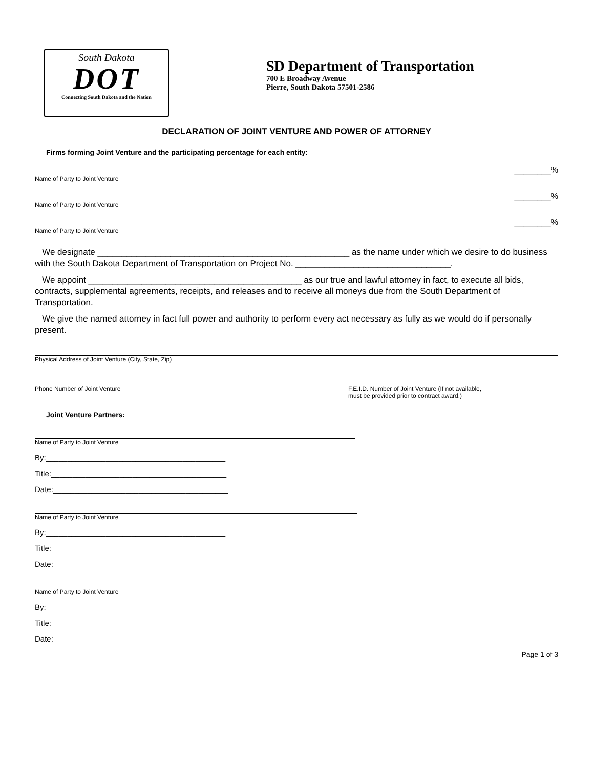South Dakota
DOT
Connecting South Dakota and the Nation
SD Department of Transportation
700 E Broadway Avenue
Pierre, South Dakota 57501-2586
DECLARATION OF JOINT VENTURE AND POWER OF ATTORNEY
Firms forming Joint Venture and the participating percentage for each entity:
________%
Name of Party to Joint Venture
________%
Name of Party to Joint Venture
________%
Name of Party to Joint Venture
We designate ____________________________________________________ as the name under which we desire to do business with the South Dakota Department of Transportation on Project No. ________________________________.
We appoint ____________________________________________ as our true and lawful attorney in fact, to execute all bids, contracts, supplemental agreements, receipts, and releases and to receive all moneys due from the South Department of Transportation.
We give the named attorney in fact full power and authority to perform every act necessary as fully as we would do if personally present.
Physical Address of Joint Venture (City, State, Zip)
Phone Number of Joint Venture F.E.I.D. Number of Joint Venture (If not available,
must be provided prior to contract award.)
Joint Venture Partners:
Name of Party to Joint Venture
By:__________________________________________
Title:_________________________________________
Date:_________________________________________
Name of Party to Joint Venture
By:__________________________________________
Title:_________________________________________
Date:_________________________________________
Name of Party to Joint Venture
By:__________________________________________
Title:_________________________________________
Date:_________________________________________
Page 1 of 3